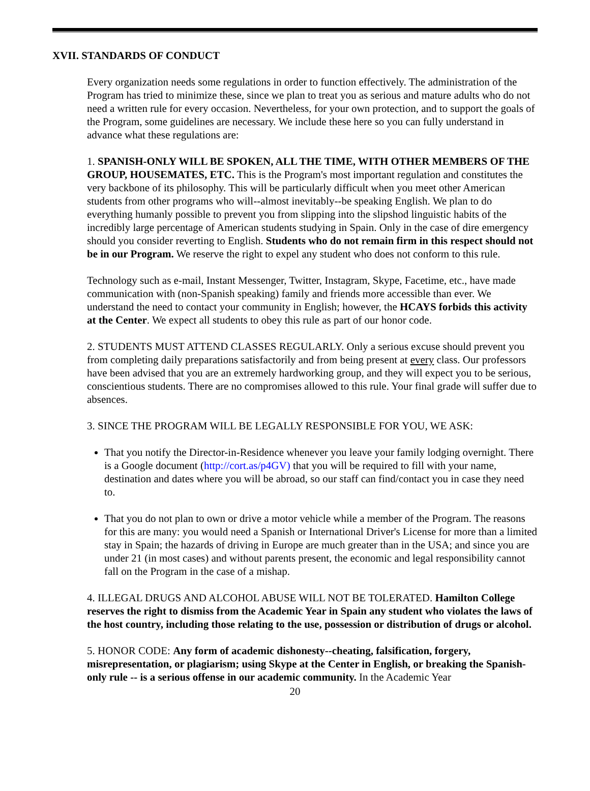XVII. STANDARDS OF CONDUCT
Every organization needs some regulations in order to function effectively. The administration of the Program has tried to minimize these, since we plan to treat you as serious and mature adults who do not need a written rule for every occasion. Nevertheless, for your own protection, and to support the goals of the Program, some guidelines are necessary. We include these here so you can fully understand in advance what these regulations are:
1. SPANISH-ONLY WILL BE SPOKEN, ALL THE TIME, WITH OTHER MEMBERS OF THE GROUP, HOUSEMATES, ETC. This is the Program's most important regulation and constitutes the very backbone of its philosophy. This will be particularly difficult when you meet other American students from other programs who will--almost inevitably--be speaking English. We plan to do everything humanly possible to prevent you from slipping into the slipshod linguistic habits of the incredibly large percentage of American students studying in Spain. Only in the case of dire emergency should you consider reverting to English. Students who do not remain firm in this respect should not be in our Program. We reserve the right to expel any student who does not conform to this rule.
Technology such as e-mail, Instant Messenger, Twitter, Instagram, Skype, Facetime, etc., have made communication with (non-Spanish speaking) family and friends more accessible than ever. We understand the need to contact your community in English; however, the HCAYS forbids this activity at the Center. We expect all students to obey this rule as part of our honor code.
2. STUDENTS MUST ATTEND CLASSES REGULARLY. Only a serious excuse should prevent you from completing daily preparations satisfactorily and from being present at every class. Our professors have been advised that you are an extremely hardworking group, and they will expect you to be serious, conscientious students. There are no compromises allowed to this rule. Your final grade will suffer due to absences.
3. SINCE THE PROGRAM WILL BE LEGALLY RESPONSIBLE FOR YOU, WE ASK:
That you notify the Director-in-Residence whenever you leave your family lodging overnight. There is a Google document (http://cort.as/p4GV) that you will be required to fill with your name, destination and dates where you will be abroad, so our staff can find/contact you in case they need to.
That you do not plan to own or drive a motor vehicle while a member of the Program. The reasons for this are many: you would need a Spanish or International Driver's License for more than a limited stay in Spain; the hazards of driving in Europe are much greater than in the USA; and since you are under 21 (in most cases) and without parents present, the economic and legal responsibility cannot fall on the Program in the case of a mishap.
4. ILLEGAL DRUGS AND ALCOHOL ABUSE WILL NOT BE TOLERATED. Hamilton College reserves the right to dismiss from the Academic Year in Spain any student who violates the laws of the host country, including those relating to the use, possession or distribution of drugs or alcohol.
5. HONOR CODE: Any form of academic dishonesty--cheating, falsification, forgery, misrepresentation, or plagiarism; using Skype at the Center in English, or breaking the Spanish-only rule -- is a serious offense in our academic community. In the Academic Year
20